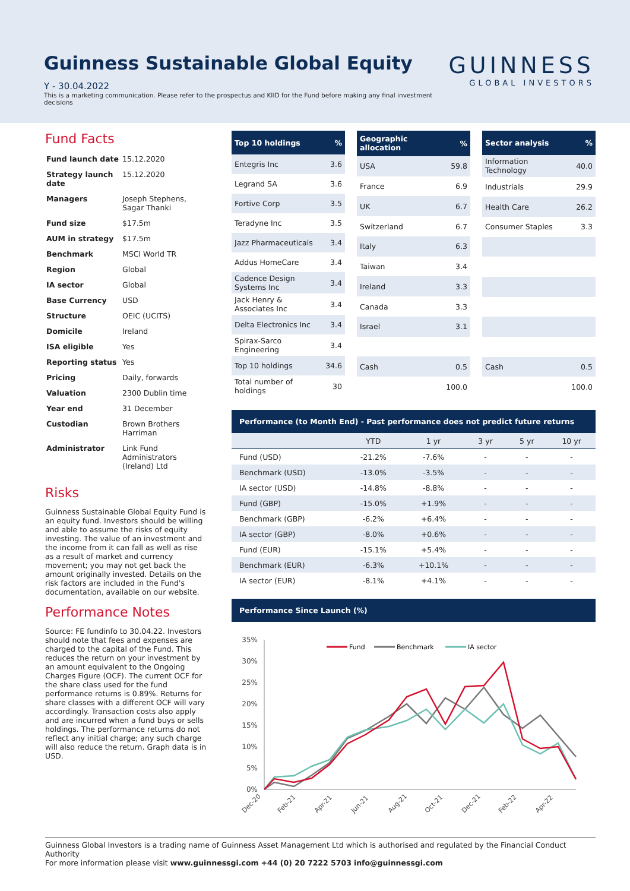Guinness Sustainable Global Equity
GUINNESS
GLOBAL INVESTORS
Y - 30.04.2022
This is a marketing communication. Please refer to the prospectus and KIID for the Fund before making any final investment decisions
Fund Facts
| Fund launch date | 15.12.2020 |
| Strategy launch date | 15.12.2020 |
| Managers | Joseph Stephens, Sagar Thanki |
| Fund size | $17.5m |
| AUM in strategy | $17.5m |
| Benchmark | MSCI World TR |
| Region | Global |
| IA sector | Global |
| Base Currency | USD |
| Structure | OEIC (UCITS) |
| Domicile | Ireland |
| ISA eligible | Yes |
| Reporting status | Yes |
| Pricing | Daily, forwards |
| Valuation | 2300 Dublin time |
| Year end | 31 December |
| Custodian | Brown Brothers Harriman |
| Administrator | Link Fund Administrators (Ireland) Ltd |
Risks
Guinness Sustainable Global Equity Fund is an equity fund. Investors should be willing and able to assume the risks of equity investing. The value of an investment and the income from it can fall as well as rise as a result of market and currency movement; you may not get back the amount originally invested. Details on the risk factors are included in the Fund's documentation, available on our website.
Performance Notes
Source: FE fundinfo to 30.04.22. Investors should note that fees and expenses are charged to the capital of the Fund. This reduces the return on your investment by an amount equivalent to the Ongoing Charges Figure (OCF). The current OCF for the share class used for the fund performance returns is 0.89%. Returns for share classes with a different OCF will vary accordingly. Transaction costs also apply and are incurred when a fund buys or sells holdings. The performance returns do not reflect any initial charge; any such charge will also reduce the return. Graph data is in USD.
| Top 10 holdings | % |
| --- | --- |
| Entegris Inc | 3.6 |
| Legrand SA | 3.6 |
| Fortive Corp | 3.5 |
| Teradyne Inc | 3.5 |
| Jazz Pharmaceuticals | 3.4 |
| Addus HomeCare | 3.4 |
| Cadence Design Systems Inc | 3.4 |
| Jack Henry & Associates Inc | 3.4 |
| Delta Electronics Inc | 3.4 |
| Spirax-Sarco Engineering | 3.4 |
| Top 10 holdings | 34.6 |
| Total number of holdings | 30 |
| Geographic allocation | % |
| --- | --- |
| USA | 59.8 |
| France | 6.9 |
| UK | 6.7 |
| Switzerland | 6.7 |
| Italy | 6.3 |
| Taiwan | 3.4 |
| Ireland | 3.3 |
| Canada | 3.3 |
| Israel | 3.1 |
| Cash | 0.5 |
| | 100.0 |
| Sector analysis | % |
| --- | --- |
| Information Technology | 40.0 |
| Industrials | 29.9 |
| Health Care | 26.2 |
| Consumer Staples | 3.3 |
| Cash | 0.5 |
| | 100.0 |
Performance (to Month End) - Past performance does not predict future returns
| | YTD | 1 yr | 3 yr | 5 yr | 10 yr |
| --- | --- | --- | --- | --- | --- |
| Fund (USD) | -21.2% | -7.6% | - | - | - |
| Benchmark (USD) | -13.0% | -3.5% | - | - | - |
| IA sector (USD) | -14.8% | -8.8% | - | - | - |
| Fund (GBP) | -15.0% | +1.9% | - | - | - |
| Benchmark (GBP) | -6.2% | +6.4% | - | - | - |
| IA sector (GBP) | -8.0% | +0.6% | - | - | - |
| Fund (EUR) | -15.1% | +5.4% | - | - | - |
| Benchmark (EUR) | -6.3% | +10.1% | - | - | - |
| IA sector (EUR) | -8.1% | +4.1% | - | - | - |
Performance Since Launch (%)
35%
30%
25%
20%
15%
10%
5%
0%
Fund
Benchmark
IA sector
Dec-20
Feb-21
Apr-21
Jun-21
Aug-21
Oct-21
Dec-21
Feb-22
Apr-22
Guinness Global Investors is a trading name of Guinness Asset Management Ltd which is authorised and regulated by the Financial Conduct Authority
For more information please visit www.guinnessgi.com +44 (0) 20 7222 5703 info@guinnessgi.com